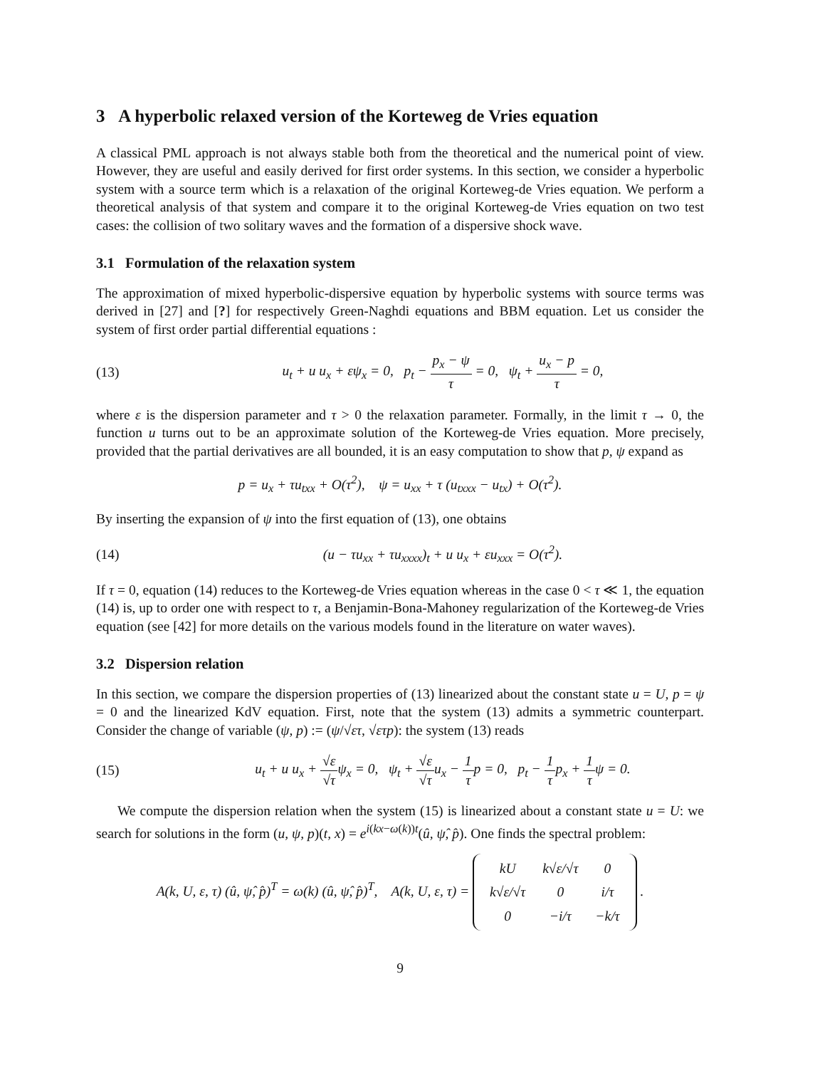3 A hyperbolic relaxed version of the Korteweg de Vries equation
A classical PML approach is not always stable both from the theoretical and the numerical point of view. However, they are useful and easily derived for first order systems. In this section, we consider a hyperbolic system with a source term which is a relaxation of the original Korteweg-de Vries equation. We perform a theoretical analysis of that system and compare it to the original Korteweg-de Vries equation on two test cases: the collision of two solitary waves and the formation of a dispersive shock wave.
3.1 Formulation of the relaxation system
The approximation of mixed hyperbolic-dispersive equation by hyperbolic systems with source terms was derived in [27] and [?] for respectively Green-Naghdi equations and BBM equation. Let us consider the system of first order partial differential equations :
(13) u<sub>t</sub> + u u<sub>x</sub> + εψ<sub>x</sub> = 0, p<sub>t</sub> − p<sub>x</sub> − ψ τ = 0, ψ<sub>t</sub> + u<sub>x</sub> − p τ = 0,
where ε is the dispersion parameter and τ > 0 the relaxation parameter. Formally, in the limit τ → 0, the function u turns out to be an approximate solution of the Korteweg-de Vries equation. More precisely, provided that the partial derivatives are all bounded, it is an easy computation to show that p, ψ expand as
p = u<sub>x</sub> + τu<sub>txx</sub> + O(τ<sup>2</sup>), ψ = u<sub>xx</sub> + τ (u<sub>txxx</sub> − u<sub>tx</sub>) + O(τ<sup>2</sup>).
By inserting the expansion of ψ into the first equation of (13), one obtains
(14) (u − τu<sub>xx</sub> + τu<sub>xxxx</sub>)<sub>t</sub> + u u<sub>x</sub> + εu<sub>xxx</sub> = O(τ<sup>2</sup>).
If τ = 0, equation (14) reduces to the Korteweg-de Vries equation whereas in the case 0 < τ ≪ 1, the equation (14) is, up to order one with respect to τ, a Benjamin-Bona-Mahoney regularization of the Korteweg-de Vries equation (see [42] for more details on the various models found in the literature on water waves).
3.2 Dispersion relation
In this section, we compare the dispersion properties of (13) linearized about the constant state u = U, p = ψ = 0 and the linearized KdV equation. First, note that the system (13) admits a symmetric counterpart. Consider the change of variable (ψ, p) := (ψ/√ετ, √ετ p): the system (13) reads
(15) u<sub>t</sub> + u u<sub>x</sub> + √ε √τψ<sub>x</sub> = 0, ψ<sub>t</sub> + √ε √τu<sub>x</sub> − 1 τp = 0, p<sub>t</sub> − 1 τp<sub>x</sub> + 1 τψ = 0.
We compute the dispersion relation when the system (15) is linearized about a constant state u = U: we search for solutions in the form (u, ψ, p)(t, x) = e<sup>i(kx−ω(k))t</sup>(û, ψ̂, p̂). One finds the spectral problem:
A(k, U, ε, τ) (û, ψ̂, p̂)<sup>T</sup> = ω(k) (û, ψ̂, p̂)<sup>T</sup>, A(k, U, ε, τ) = kU
k√ε/√τ
0 k√ε/√τ
0
i/τ 0
−i/τ
−k/τ .
9